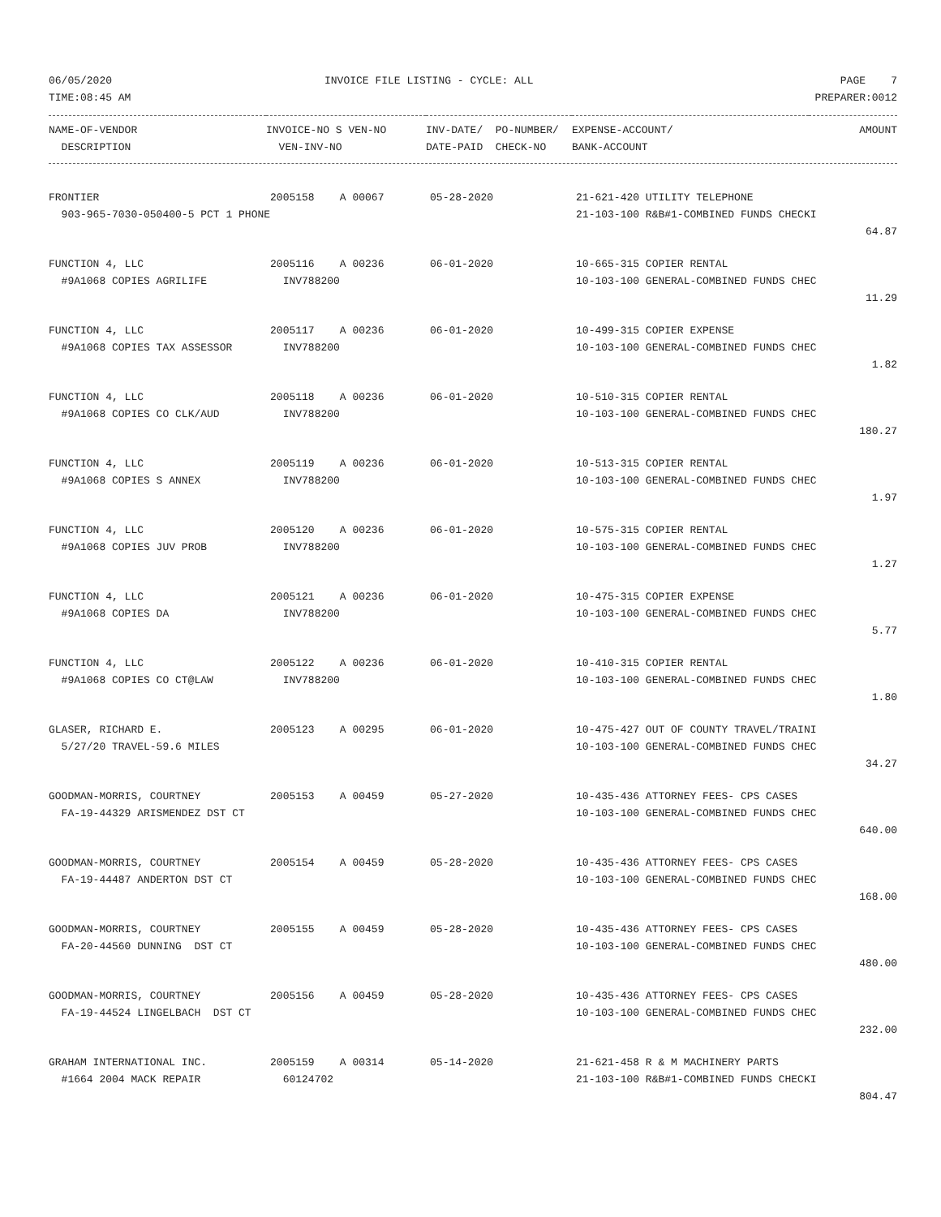| 06/05/2020 | INVOICE FILE LISTING - CYCLE: ALL | PAGE 7 |
| TIME:08:45 AM | | PREPARER:0012 |
| NAME-OF-VENDOR | INVOICE-NO S VEN-NO | INV-DATE/ PO-NUMBER/ | EXPENSE-ACCOUNT/ | AMOUNT |
| --- | --- | --- | --- | --- |
| DESCRIPTION | VEN-INV-NO | DATE-PAID CHECK-NO | BANK-ACCOUNT | |
| FRONTIER | 2005158 A 00067 | 05-28-2020 | 21-621-420 UTILITY TELEPHONE | |
| 903-965-7030-050400-5 PCT 1 PHONE | | | 21-103-100 R&B#1-COMBINED FUNDS CHECKI | |
| | | | | 64.87 |
| FUNCTION 4, LLC | 2005116 A 00236 | 06-01-2020 | 10-665-315 COPIER RENTAL | |
| #9A1068 COPIES AGRILIFE | INV788200 | | 10-103-100 GENERAL-COMBINED FUNDS CHEC | |
| | | | | 11.29 |
| FUNCTION 4, LLC | 2005117 A 00236 | 06-01-2020 | 10-499-315 COPIER EXPENSE | |
| #9A1068 COPIES TAX ASSESSOR | INV788200 | | 10-103-100 GENERAL-COMBINED FUNDS CHEC | |
| | | | | 1.82 |
| FUNCTION 4, LLC | 2005118 A 00236 | 06-01-2020 | 10-510-315 COPIER RENTAL | |
| #9A1068 COPIES CO CLK/AUD | INV788200 | | 10-103-100 GENERAL-COMBINED FUNDS CHEC | |
| | | | | 180.27 |
| FUNCTION 4, LLC | 2005119 A 00236 | 06-01-2020 | 10-513-315 COPIER RENTAL | |
| #9A1068 COPIES S ANNEX | INV788200 | | 10-103-100 GENERAL-COMBINED FUNDS CHEC | |
| | | | | 1.97 |
| FUNCTION 4, LLC | 2005120 A 00236 | 06-01-2020 | 10-575-315 COPIER RENTAL | |
| #9A1068 COPIES JUV PROB | INV788200 | | 10-103-100 GENERAL-COMBINED FUNDS CHEC | |
| | | | | 1.27 |
| FUNCTION 4, LLC | 2005121 A 00236 | 06-01-2020 | 10-475-315 COPIER EXPENSE | |
| #9A1068 COPIES DA | INV788200 | | 10-103-100 GENERAL-COMBINED FUNDS CHEC | |
| | | | | 5.77 |
| FUNCTION 4, LLC | 2005122 A 00236 | 06-01-2020 | 10-410-315 COPIER RENTAL | |
| #9A1068 COPIES CO CT@LAW | INV788200 | | 10-103-100 GENERAL-COMBINED FUNDS CHEC | |
| | | | | 1.80 |
| GLASER, RICHARD E. | 2005123 A 00295 | 06-01-2020 | 10-475-427 OUT OF COUNTY TRAVEL/TRAINI | |
| 5/27/20 TRAVEL-59.6 MILES | | | 10-103-100 GENERAL-COMBINED FUNDS CHEC | |
| | | | | 34.27 |
| GOODMAN-MORRIS, COURTNEY | 2005153 A 00459 | 05-27-2020 | 10-435-436 ATTORNEY FEES- CPS CASES | |
| FA-19-44329 ARISMENDEZ DST CT | | | 10-103-100 GENERAL-COMBINED FUNDS CHEC | |
| | | | | 640.00 |
| GOODMAN-MORRIS, COURTNEY | 2005154 A 00459 | 05-28-2020 | 10-435-436 ATTORNEY FEES- CPS CASES | |
| FA-19-44487 ANDERTON DST CT | | | 10-103-100 GENERAL-COMBINED FUNDS CHEC | |
| | | | | 168.00 |
| GOODMAN-MORRIS, COURTNEY | 2005155 A 00459 | 05-28-2020 | 10-435-436 ATTORNEY FEES- CPS CASES | |
| FA-20-44560 DUNNING DST CT | | | 10-103-100 GENERAL-COMBINED FUNDS CHEC | |
| | | | | 480.00 |
| GOODMAN-MORRIS, COURTNEY | 2005156 A 00459 | 05-28-2020 | 10-435-436 ATTORNEY FEES- CPS CASES | |
| FA-19-44524 LINGELBACH DST CT | | | 10-103-100 GENERAL-COMBINED FUNDS CHEC | |
| | | | | 232.00 |
| GRAHAM INTERNATIONAL INC. | 2005159 A 00314 | 05-14-2020 | 21-621-458 R & M MACHINERY PARTS | |
| #1664 2004 MACK REPAIR | 60124702 | | 21-103-100 R&B#1-COMBINED FUNDS CHECKI | |
| | | | | 804.47 |